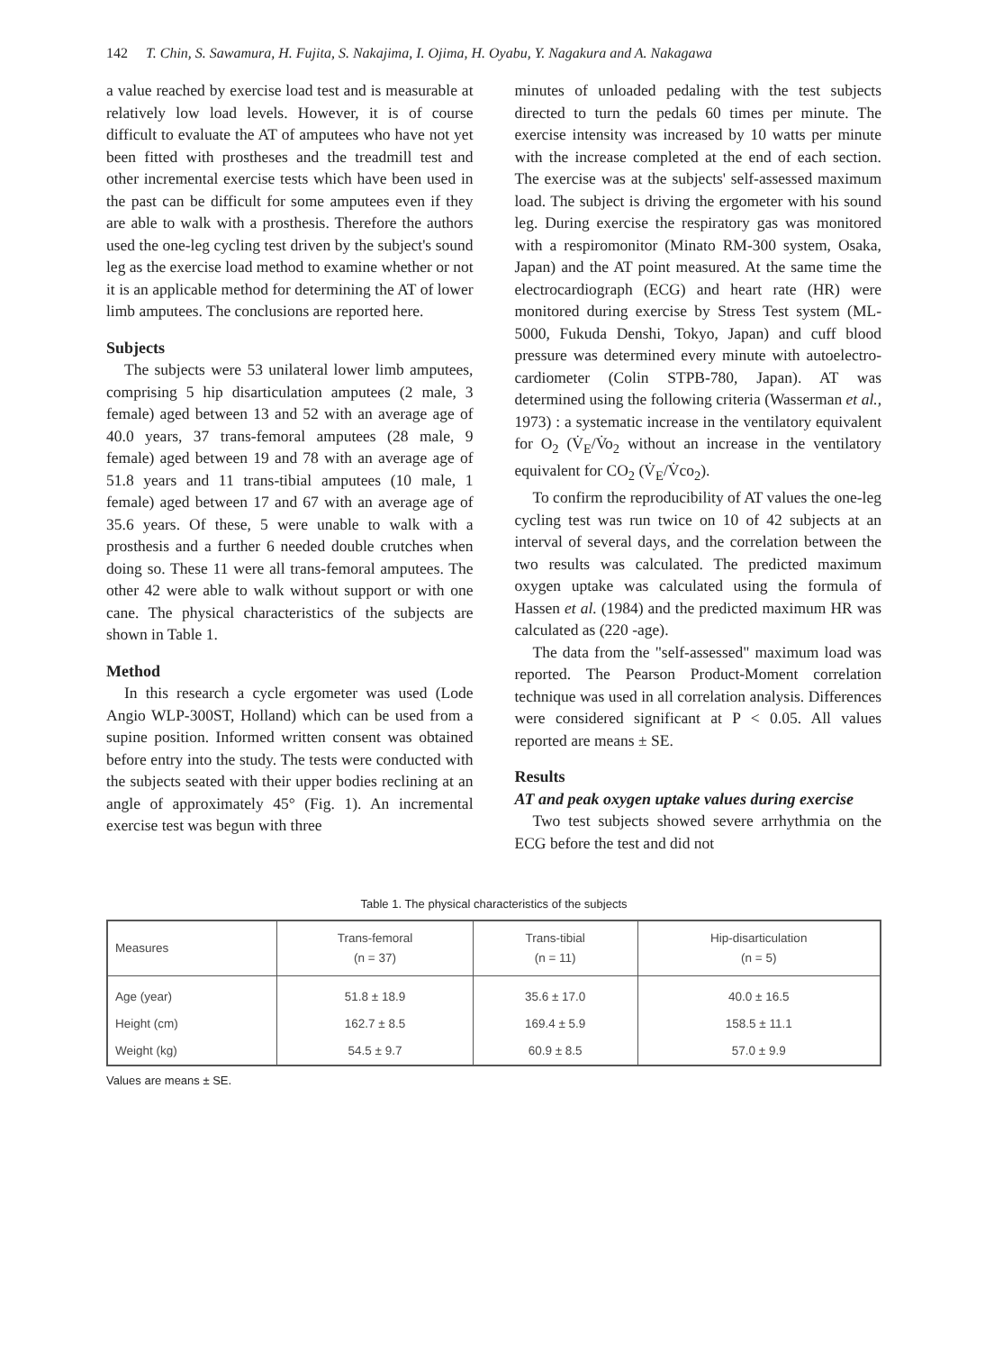142 T. Chin, S. Sawamura, H. Fujita, S. Nakajima, I. Ojima, H. Oyabu, Y. Nagakura and A. Nakagawa
a value reached by exercise load test and is measurable at relatively low load levels. However, it is of course difficult to evaluate the AT of amputees who have not yet been fitted with prostheses and the treadmill test and other incremental exercise tests which have been used in the past can be difficult for some amputees even if they are able to walk with a prosthesis. Therefore the authors used the one-leg cycling test driven by the subject's sound leg as the exercise load method to examine whether or not it is an applicable method for determining the AT of lower limb amputees. The conclusions are reported here.
Subjects
The subjects were 53 unilateral lower limb amputees, comprising 5 hip disarticulation amputees (2 male, 3 female) aged between 13 and 52 with an average age of 40.0 years, 37 trans-femoral amputees (28 male, 9 female) aged between 19 and 78 with an average age of 51.8 years and 11 trans-tibial amputees (10 male, 1 female) aged between 17 and 67 with an average age of 35.6 years. Of these, 5 were unable to walk with a prosthesis and a further 6 needed double crutches when doing so. These 11 were all trans-femoral amputees. The other 42 were able to walk without support or with one cane. The physical characteristics of the subjects are shown in Table 1.
Method
In this research a cycle ergometer was used (Lode Angio WLP-300ST, Holland) which can be used from a supine position. Informed written consent was obtained before entry into the study. The tests were conducted with the subjects seated with their upper bodies reclining at an angle of approximately 45° (Fig. 1). An incremental exercise test was begun with three
minutes of unloaded pedaling with the test subjects directed to turn the pedals 60 times per minute. The exercise intensity was increased by 10 watts per minute with the increase completed at the end of each section. The exercise was at the subjects' self-assessed maximum load. The subject is driving the ergometer with his sound leg. During exercise the respiratory gas was monitored with a respiromonitor (Minato RM-300 system, Osaka, Japan) and the AT point measured. At the same time the electrocardiograph (ECG) and heart rate (HR) were monitored during exercise by Stress Test system (ML-5000, Fukuda Denshi, Tokyo, Japan) and cuff blood pressure was determined every minute with autoelectro-cardiometer (Colin STPB-780, Japan). AT was determined using the following criteria (Wasserman et al., 1973) : a systematic increase in the ventilatory equivalent for O<sub>2</sub> (V̇<sub>E</sub>/V̇o<sub>2</sub> without an increase in the ventilatory equivalent for CO<sub>2</sub> (V̇<sub>E</sub>/V̇co<sub>2</sub>).
To confirm the reproducibility of AT values the one-leg cycling test was run twice on 10 of 42 subjects at an interval of several days, and the correlation between the two results was calculated. The predicted maximum oxygen uptake was calculated using the formula of Hassen et al. (1984) and the predicted maximum HR was calculated as (220 -age).
The data from the "self-assessed" maximum load was reported. The Pearson Product-Moment correlation technique was used in all correlation analysis. Differences were considered significant at P < 0.05. All values reported are means ± SE.
Results
AT and peak oxygen uptake values during exercise
Two test subjects showed severe arrhythmia on the ECG before the test and did not
Table 1. The physical characteristics of the subjects
| Measures | Trans-femoral (n = 37) | Trans-tibial (n = 11) | Hip-disarticulation (n = 5) |
| --- | --- | --- | --- |
| Age (year) | 51.8 ± 18.9 | 35.6 ± 17.0 | 40.0 ± 16.5 |
| Height (cm) | 162.7 ± 8.5 | 169.4 ± 5.9 | 158.5 ± 11.1 |
| Weight (kg) | 54.5 ± 9.7 | 60.9 ± 8.5 | 57.0 ± 9.9 |
Values are means ± SE.